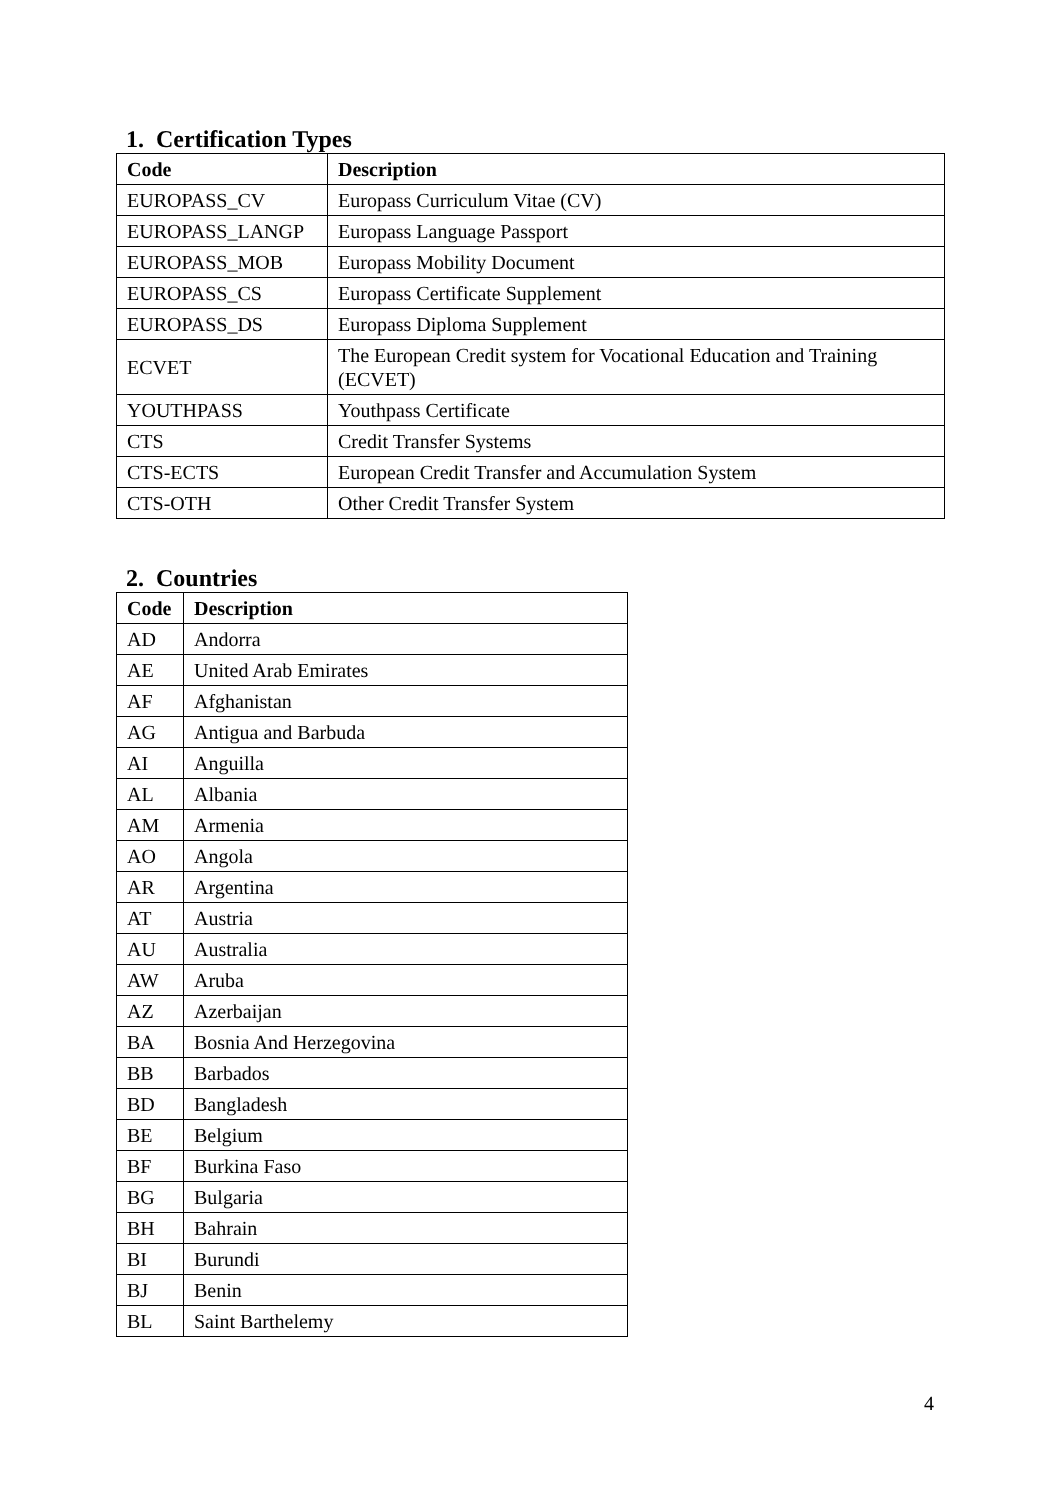1. Certification Types
| Code | Description |
| --- | --- |
| EUROPASS_CV | Europass Curriculum Vitae (CV) |
| EUROPASS_LANGP | Europass Language Passport |
| EUROPASS_MOB | Europass Mobility Document |
| EUROPASS_CS | Europass Certificate Supplement |
| EUROPASS_DS | Europass Diploma Supplement |
| ECVET | The European Credit system for Vocational Education and Training (ECVET) |
| YOUTHPASS | Youthpass Certificate |
| CTS | Credit Transfer Systems |
| CTS-ECTS | European Credit Transfer and Accumulation System |
| CTS-OTH | Other Credit Transfer System |
2. Countries
| Code | Description |
| --- | --- |
| AD | Andorra |
| AE | United Arab Emirates |
| AF | Afghanistan |
| AG | Antigua and Barbuda |
| AI | Anguilla |
| AL | Albania |
| AM | Armenia |
| AO | Angola |
| AR | Argentina |
| AT | Austria |
| AU | Australia |
| AW | Aruba |
| AZ | Azerbaijan |
| BA | Bosnia And Herzegovina |
| BB | Barbados |
| BD | Bangladesh |
| BE | Belgium |
| BF | Burkina Faso |
| BG | Bulgaria |
| BH | Bahrain |
| BI | Burundi |
| BJ | Benin |
| BL | Saint Barthelemy |
4